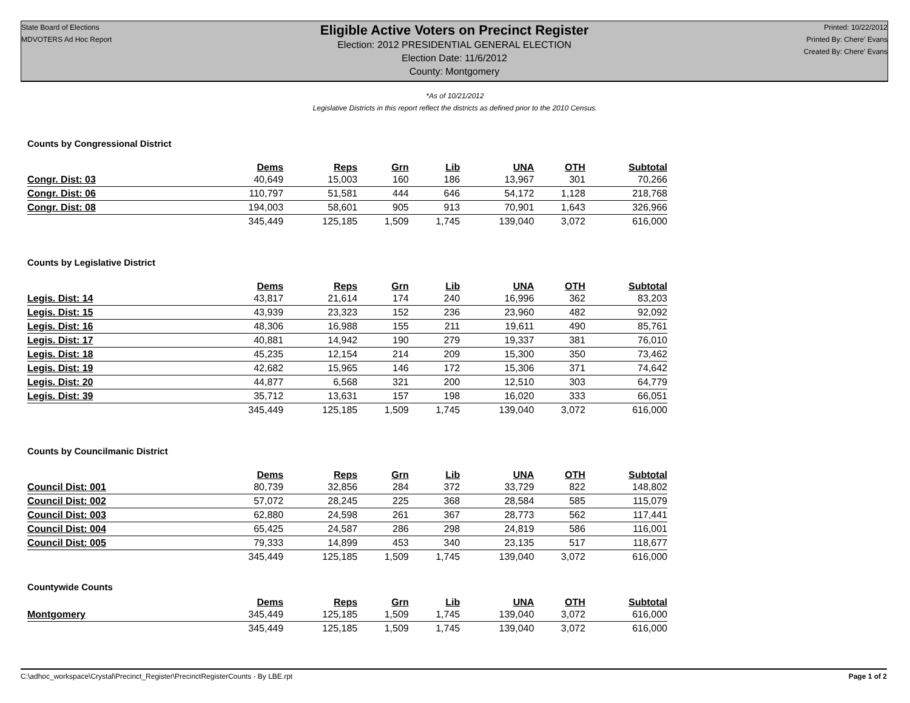State Board of Elections
MDVOTERS Ad Hoc Report
Eligible Active Voters on Precinct Register
Election: 2012 PRESIDENTIAL GENERAL ELECTION
Election Date: 11/6/2012
County: Montgomery
Printed: 10/22/2012
Printed By: Chere' Evans
Created By: Chere' Evans
*As of 10/21/2012
Legislative Districts in this report reflect the districts as defined prior to the 2010 Census.
Counts by Congressional District
| | Dems | Reps | Grn | Lib | UNA | OTH | Subtotal |
| --- | --- | --- | --- | --- | --- | --- | --- |
| Congr. Dist: 03 | 40,649 | 15,003 | 160 | 186 | 13,967 | 301 | 70,266 |
| Congr. Dist: 06 | 110,797 | 51,581 | 444 | 646 | 54,172 | 1,128 | 218,768 |
| Congr. Dist: 08 | 194,003 | 58,601 | 905 | 913 | 70,901 | 1,643 | 326,966 |
| | 345,449 | 125,185 | 1,509 | 1,745 | 139,040 | 3,072 | 616,000 |
Counts by Legislative District
| | Dems | Reps | Grn | Lib | UNA | OTH | Subtotal |
| --- | --- | --- | --- | --- | --- | --- | --- |
| Legis. Dist: 14 | 43,817 | 21,614 | 174 | 240 | 16,996 | 362 | 83,203 |
| Legis. Dist: 15 | 43,939 | 23,323 | 152 | 236 | 23,960 | 482 | 92,092 |
| Legis. Dist: 16 | 48,306 | 16,988 | 155 | 211 | 19,611 | 490 | 85,761 |
| Legis. Dist: 17 | 40,881 | 14,942 | 190 | 279 | 19,337 | 381 | 76,010 |
| Legis. Dist: 18 | 45,235 | 12,154 | 214 | 209 | 15,300 | 350 | 73,462 |
| Legis. Dist: 19 | 42,682 | 15,965 | 146 | 172 | 15,306 | 371 | 74,642 |
| Legis. Dist: 20 | 44,877 | 6,568 | 321 | 200 | 12,510 | 303 | 64,779 |
| Legis. Dist: 39 | 35,712 | 13,631 | 157 | 198 | 16,020 | 333 | 66,051 |
| | 345,449 | 125,185 | 1,509 | 1,745 | 139,040 | 3,072 | 616,000 |
Counts by Councilmanic District
| | Dems | Reps | Grn | Lib | UNA | OTH | Subtotal |
| --- | --- | --- | --- | --- | --- | --- | --- |
| Council Dist: 001 | 80,739 | 32,856 | 284 | 372 | 33,729 | 822 | 148,802 |
| Council Dist: 002 | 57,072 | 28,245 | 225 | 368 | 28,584 | 585 | 115,079 |
| Council Dist: 003 | 62,880 | 24,598 | 261 | 367 | 28,773 | 562 | 117,441 |
| Council Dist: 004 | 65,425 | 24,587 | 286 | 298 | 24,819 | 586 | 116,001 |
| Council Dist: 005 | 79,333 | 14,899 | 453 | 340 | 23,135 | 517 | 118,677 |
| | 345,449 | 125,185 | 1,509 | 1,745 | 139,040 | 3,072 | 616,000 |
Countywide Counts
| | Dems | Reps | Grn | Lib | UNA | OTH | Subtotal |
| --- | --- | --- | --- | --- | --- | --- | --- |
| Montgomery | 345,449 | 125,185 | 1,509 | 1,745 | 139,040 | 3,072 | 616,000 |
| | 345,449 | 125,185 | 1,509 | 1,745 | 139,040 | 3,072 | 616,000 |
C:\adhoc_workspace\Crystal\Precinct_Register\PrecinctRegisterCounts - By LBE.rpt Page 1 of 2